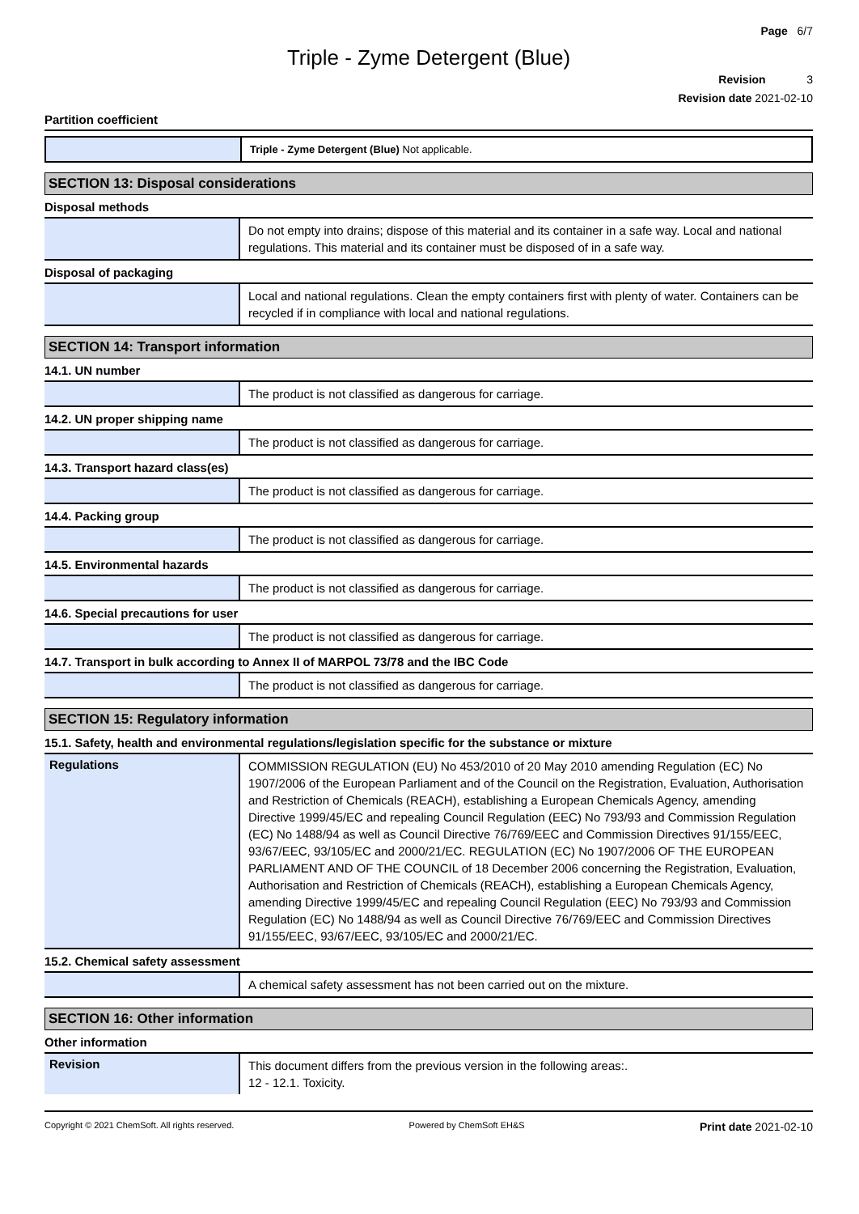Page 6/7
Triple - Zyme Detergent (Blue)
Revision 3
Revision date 2021-02-10
Partition coefficient
Triple - Zyme Detergent (Blue) Not applicable.
SECTION 13: Disposal considerations
Disposal methods
Do not empty into drains; dispose of this material and its container in a safe way. Local and national regulations. This material and its container must be disposed of in a safe way.
Disposal of packaging
Local and national regulations. Clean the empty containers first with plenty of water. Containers can be recycled if in compliance with local and national regulations.
SECTION 14: Transport information
14.1. UN number
The product is not classified as dangerous for carriage.
14.2. UN proper shipping name
The product is not classified as dangerous for carriage.
14.3. Transport hazard class(es)
The product is not classified as dangerous for carriage.
14.4. Packing group
The product is not classified as dangerous for carriage.
14.5. Environmental hazards
The product is not classified as dangerous for carriage.
14.6. Special precautions for user
The product is not classified as dangerous for carriage.
14.7. Transport in bulk according to Annex II of MARPOL 73/78 and the IBC Code
The product is not classified as dangerous for carriage.
SECTION 15: Regulatory information
15.1. Safety, health and environmental regulations/legislation specific for the substance or mixture
Regulations
COMMISSION REGULATION (EU) No 453/2010 of 20 May 2010 amending Regulation (EC) No 1907/2006 of the European Parliament and of the Council on the Registration, Evaluation, Authorisation and Restriction of Chemicals (REACH), establishing a European Chemicals Agency, amending Directive 1999/45/EC and repealing Council Regulation (EEC) No 793/93 and Commission Regulation (EC) No 1488/94 as well as Council Directive 76/769/EEC and Commission Directives 91/155/EEC, 93/67/EEC, 93/105/EC and 2000/21/EC. REGULATION (EC) No 1907/2006 OF THE EUROPEAN PARLIAMENT AND OF THE COUNCIL of 18 December 2006 concerning the Registration, Evaluation, Authorisation and Restriction of Chemicals (REACH), establishing a European Chemicals Agency, amending Directive 1999/45/EC and repealing Council Regulation (EEC) No 793/93 and Commission Regulation (EC) No 1488/94 as well as Council Directive 76/769/EEC and Commission Directives 91/155/EEC, 93/67/EEC, 93/105/EC and 2000/21/EC.
15.2. Chemical safety assessment
A chemical safety assessment has not been carried out on the mixture.
SECTION 16: Other information
Other information
Revision
This document differs from the previous version in the following areas:.
12 - 12.1. Toxicity.
Copyright © 2021 ChemSoft. All rights reserved. Powered by ChemSoft EH&S Print date 2021-02-10